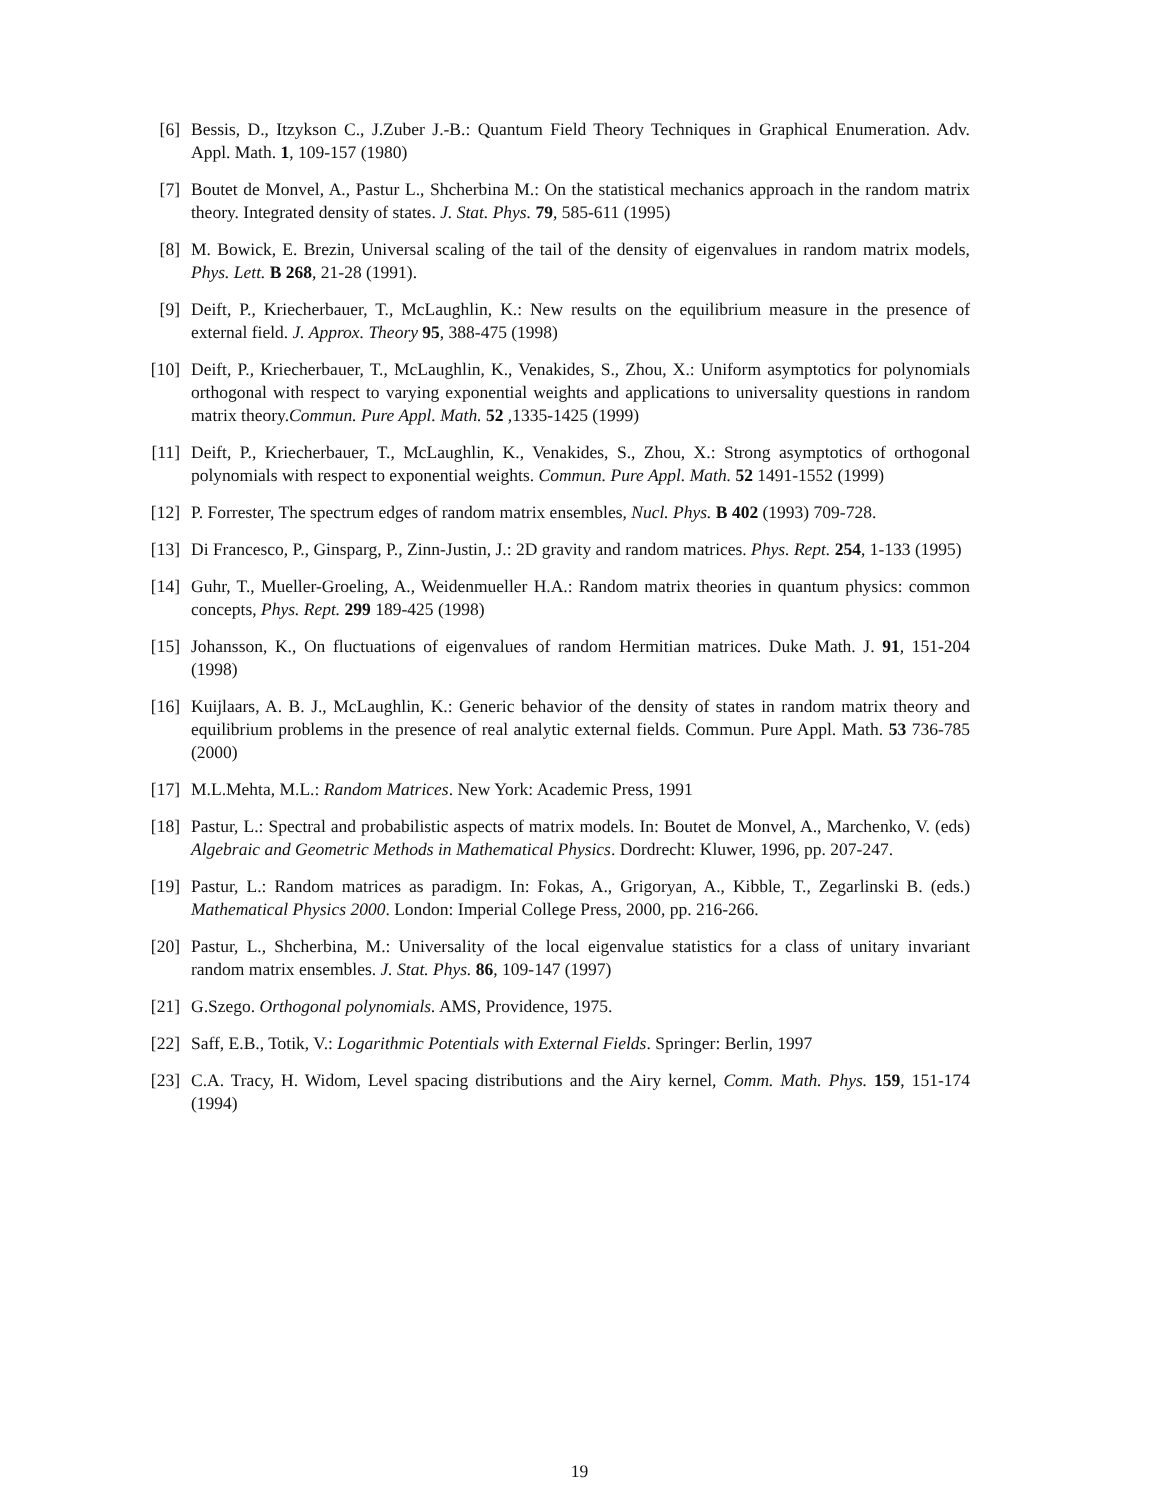[6] Bessis, D., Itzykson C., J.Zuber J.-B.: Quantum Field Theory Techniques in Graphical Enumeration. Adv. Appl. Math. 1, 109-157 (1980)
[7] Boutet de Monvel, A., Pastur L., Shcherbina M.: On the statistical mechanics approach in the random matrix theory. Integrated density of states. J. Stat. Phys. 79, 585-611 (1995)
[8] M. Bowick, E. Brezin, Universal scaling of the tail of the density of eigenvalues in random matrix models, Phys. Lett. B 268, 21-28 (1991).
[9] Deift, P., Kriecherbauer, T., McLaughlin, K.: New results on the equilibrium measure in the presence of external field. J. Approx. Theory 95, 388-475 (1998)
[10] Deift, P., Kriecherbauer, T., McLaughlin, K., Venakides, S., Zhou, X.: Uniform asymptotics for polynomials orthogonal with respect to varying exponential weights and applications to universality questions in random matrix theory.Commun. Pure Appl. Math. 52 ,1335-1425 (1999)
[11] Deift, P., Kriecherbauer, T., McLaughlin, K., Venakides, S., Zhou, X.: Strong asymptotics of orthogonal polynomials with respect to exponential weights. Commun. Pure Appl. Math. 52 1491-1552 (1999)
[12] P. Forrester, The spectrum edges of random matrix ensembles, Nucl. Phys. B 402 (1993) 709-728.
[13] Di Francesco, P., Ginsparg, P., Zinn-Justin, J.: 2D gravity and random matrices. Phys. Rept. 254, 1-133 (1995)
[14] Guhr, T., Mueller-Groeling, A., Weidenmueller H.A.: Random matrix theories in quantum physics: common concepts, Phys. Rept. 299 189-425 (1998)
[15] Johansson, K., On fluctuations of eigenvalues of random Hermitian matrices. Duke Math. J. 91, 151-204 (1998)
[16] Kuijlaars, A. B. J., McLaughlin, K.: Generic behavior of the density of states in random matrix theory and equilibrium problems in the presence of real analytic external fields. Commun. Pure Appl. Math. 53 736-785 (2000)
[17] M.L.Mehta, M.L.: Random Matrices. New York: Academic Press, 1991
[18] Pastur, L.: Spectral and probabilistic aspects of matrix models. In: Boutet de Monvel, A., Marchenko, V. (eds) Algebraic and Geometric Methods in Mathematical Physics. Dordrecht: Kluwer, 1996, pp. 207-247.
[19] Pastur, L.: Random matrices as paradigm. In: Fokas, A., Grigoryan, A., Kibble, T., Zegarlinski B. (eds.) Mathematical Physics 2000. London: Imperial College Press, 2000, pp. 216-266.
[20] Pastur, L., Shcherbina, M.: Universality of the local eigenvalue statistics for a class of unitary invariant random matrix ensembles. J. Stat. Phys. 86, 109-147 (1997)
[21] G.Szego. Orthogonal polynomials. AMS, Providence, 1975.
[22] Saff, E.B., Totik, V.: Logarithmic Potentials with External Fields. Springer: Berlin, 1997
[23] C.A. Tracy, H. Widom, Level spacing distributions and the Airy kernel, Comm. Math. Phys. 159, 151-174 (1994)
19